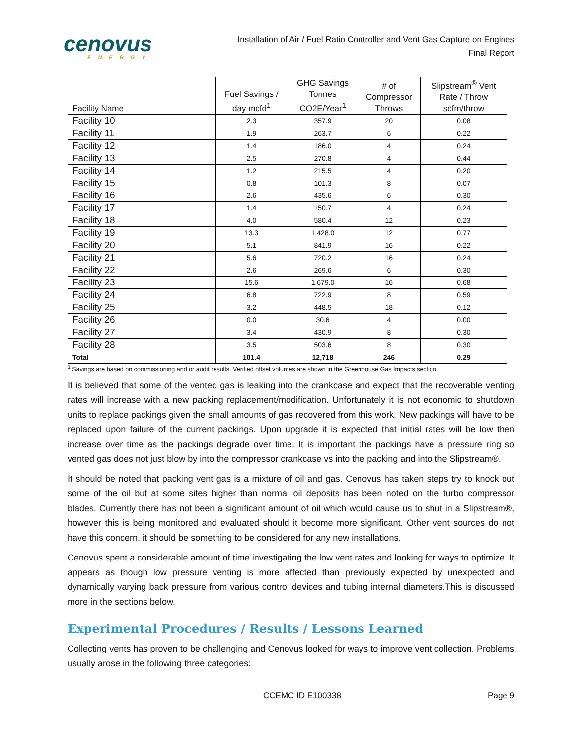cenovus
ENERGY
Installation of Air / Fuel Ratio Controller and Vent Gas Capture on Engines
Final Report
| Facility Name | Fuel Savings / day mcfd<sup>1</sup> | GHG Savings Tonnes CO2E/Year<sup>1</sup> | # of Compressor Throws | Slipstream<sup>®</sup> Vent Rate / Throw scfm/throw |
| --- | --- | --- | --- | --- |
| Facility 10 | 2.3 | 357.9 | 20 | 0.08 |
| Facility 11 | 1.9 | 263.7 | 6 | 0.22 |
| Facility 12 | 1.4 | 186.0 | 4 | 0.24 |
| Facility 13 | 2.5 | 270.8 | 4 | 0.44 |
| Facility 14 | 1.2 | 215.5 | 4 | 0.20 |
| Facility 15 | 0.8 | 101.3 | 8 | 0.07 |
| Facility 16 | 2.6 | 435.6 | 6 | 0.30 |
| Facility 17 | 1.4 | 150.7 | 4 | 0.24 |
| Facility 18 | 4.0 | 580.4 | 12 | 0.23 |
| Facility 19 | 13.3 | 1,428.0 | 12 | 0.77 |
| Facility 20 | 5.1 | 841.9 | 16 | 0.22 |
| Facility 21 | 5.6 | 720.2 | 16 | 0.24 |
| Facility 22 | 2.6 | 269.6 | 6 | 0.30 |
| Facility 23 | 15.6 | 1,679.0 | 16 | 0.68 |
| Facility 24 | 6.8 | 722.9 | 8 | 0.59 |
| Facility 25 | 3.2 | 448.5 | 18 | 0.12 |
| Facility 26 | 0.0 | 30.6 | 4 | 0.00 |
| Facility 27 | 3.4 | 430.9 | 8 | 0.30 |
| Facility 28 | 3.5 | 503.6 | 8 | 0.30 |
| Total | 101.4 | 12,718 | 246 | 0.29 |
<sup>1</sup> Savings are based on commissioning and or audit results. Verified offset volumes are shown in the Greenhouse Gas Impacts section.
It is believed that some of the vented gas is leaking into the crankcase and expect that the recoverable venting rates will increase with a new packing replacement/modification. Unfortunately it is not economic to shutdown units to replace packings given the small amounts of gas recovered from this work. New packings will have to be replaced upon failure of the current packings. Upon upgrade it is expected that initial rates will be low then increase over time as the packings degrade over time. It is important the packings have a pressure ring so vented gas does not just blow by into the compressor crankcase vs into the packing and into the Slipstream®.
It should be noted that packing vent gas is a mixture of oil and gas. Cenovus has taken steps try to knock out some of the oil but at some sites higher than normal oil deposits has been noted on the turbo compressor blades. Currently there has not been a significant amount of oil which would cause us to shut in a Slipstream®, however this is being monitored and evaluated should it become more significant. Other vent sources do not have this concern, it should be something to be considered for any new installations.
Cenovus spent a considerable amount of time investigating the low vent rates and looking for ways to optimize. It appears as though low pressure venting is more affected than previously expected by unexpected and dynamically varying back pressure from various control devices and tubing internal diameters.This is discussed more in the sections below.
Experimental Procedures / Results / Lessons Learned
Collecting vents has proven to be challenging and Cenovus looked for ways to improve vent collection. Problems usually arose in the following three categories:
CCEMC ID E100338 Page 9